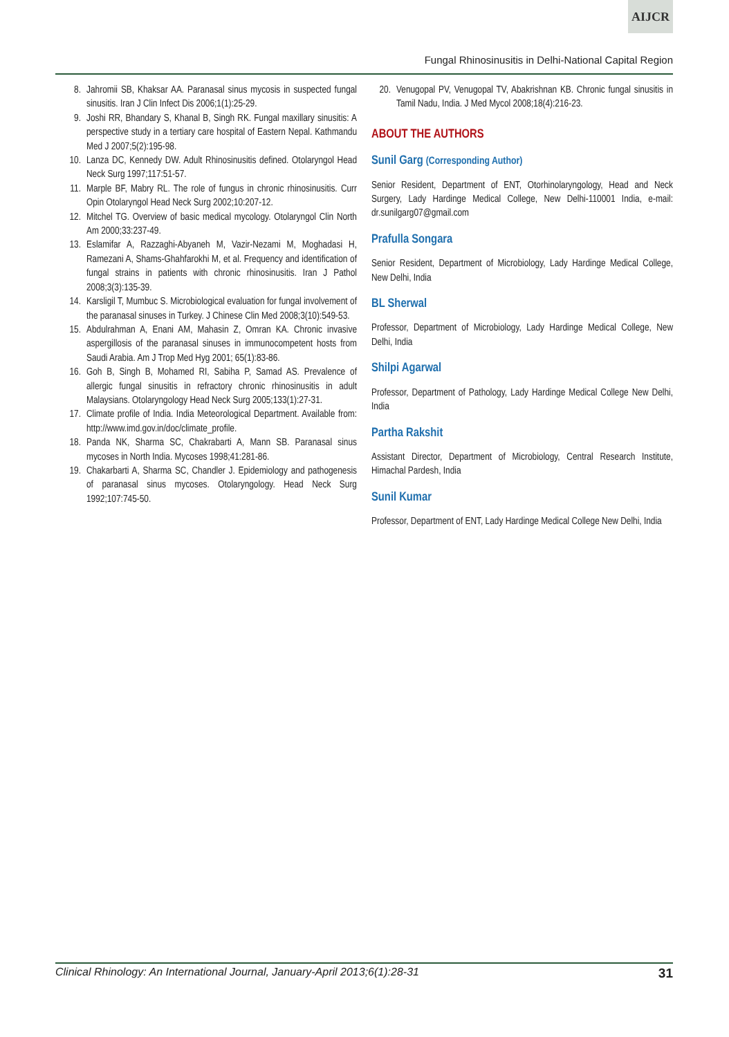AIJCR
Fungal Rhinosinusitis in Delhi-National Capital Region
8. Jahromii SB, Khaksar AA. Paranasal sinus mycosis in suspected fungal sinusitis. Iran J Clin Infect Dis 2006;1(1):25-29.
9. Joshi RR, Bhandary S, Khanal B, Singh RK. Fungal maxillary sinusitis: A perspective study in a tertiary care hospital of Eastern Nepal. Kathmandu Med J 2007;5(2):195-98.
10. Lanza DC, Kennedy DW. Adult Rhinosinusitis defined. Otolaryngol Head Neck Surg 1997;117:51-57.
11. Marple BF, Mabry RL. The role of fungus in chronic rhinosinusitis. Curr Opin Otolaryngol Head Neck Surg 2002;10:207-12.
12. Mitchel TG. Overview of basic medical mycology. Otolaryngol Clin North Am 2000;33:237-49.
13. Eslamifar A, Razzaghi-Abyaneh M, Vazir-Nezami M, Moghadasi H, Ramezani A, Shams-Ghahfarokhi M, et al. Frequency and identification of fungal strains in patients with chronic rhinosinusitis. Iran J Pathol 2008;3(3):135-39.
14. Karsligil T, Mumbuc S. Microbiological evaluation for fungal involvement of the paranasal sinuses in Turkey. J Chinese Clin Med 2008;3(10):549-53.
15. Abdulrahman A, Enani AM, Mahasin Z, Omran KA. Chronic invasive aspergillosis of the paranasal sinuses in immunocompetent hosts from Saudi Arabia. Am J Trop Med Hyg 2001; 65(1):83-86.
16. Goh B, Singh B, Mohamed RI, Sabiha P, Samad AS. Prevalence of allergic fungal sinusitis in refractory chronic rhinosinusitis in adult Malaysians. Otolaryngology Head Neck Surg 2005;133(1):27-31.
17. Climate profile of India. India Meteorological Department. Available from: http://www.imd.gov.in/doc/climate_profile.
18. Panda NK, Sharma SC, Chakrabarti A, Mann SB. Paranasal sinus mycoses in North India. Mycoses 1998;41:281-86.
19. Chakarbarti A, Sharma SC, Chandler J. Epidemiology and pathogenesis of paranasal sinus mycoses. Otolaryngology. Head Neck Surg 1992;107:745-50.
20. Venugopal PV, Venugopal TV, Abakrishnan KB. Chronic fungal sinusitis in Tamil Nadu, India. J Med Mycol 2008;18(4):216-23.
ABOUT THE AUTHORS
Sunil Garg (Corresponding Author)
Senior Resident, Department of ENT, Otorhinolaryngology, Head and Neck Surgery, Lady Hardinge Medical College, New Delhi-110001 India, e-mail: dr.sunilgarg07@gmail.com
Prafulla Songara
Senior Resident, Department of Microbiology, Lady Hardinge Medical College, New Delhi, India
BL Sherwal
Professor, Department of Microbiology, Lady Hardinge Medical College, New Delhi, India
Shilpi Agarwal
Professor, Department of Pathology, Lady Hardinge Medical College New Delhi, India
Partha Rakshit
Assistant Director, Department of Microbiology, Central Research Institute, Himachal Pardesh, India
Sunil Kumar
Professor, Department of ENT, Lady Hardinge Medical College New Delhi, India
Clinical Rhinology: An International Journal, January-April 2013;6(1):28-31 31